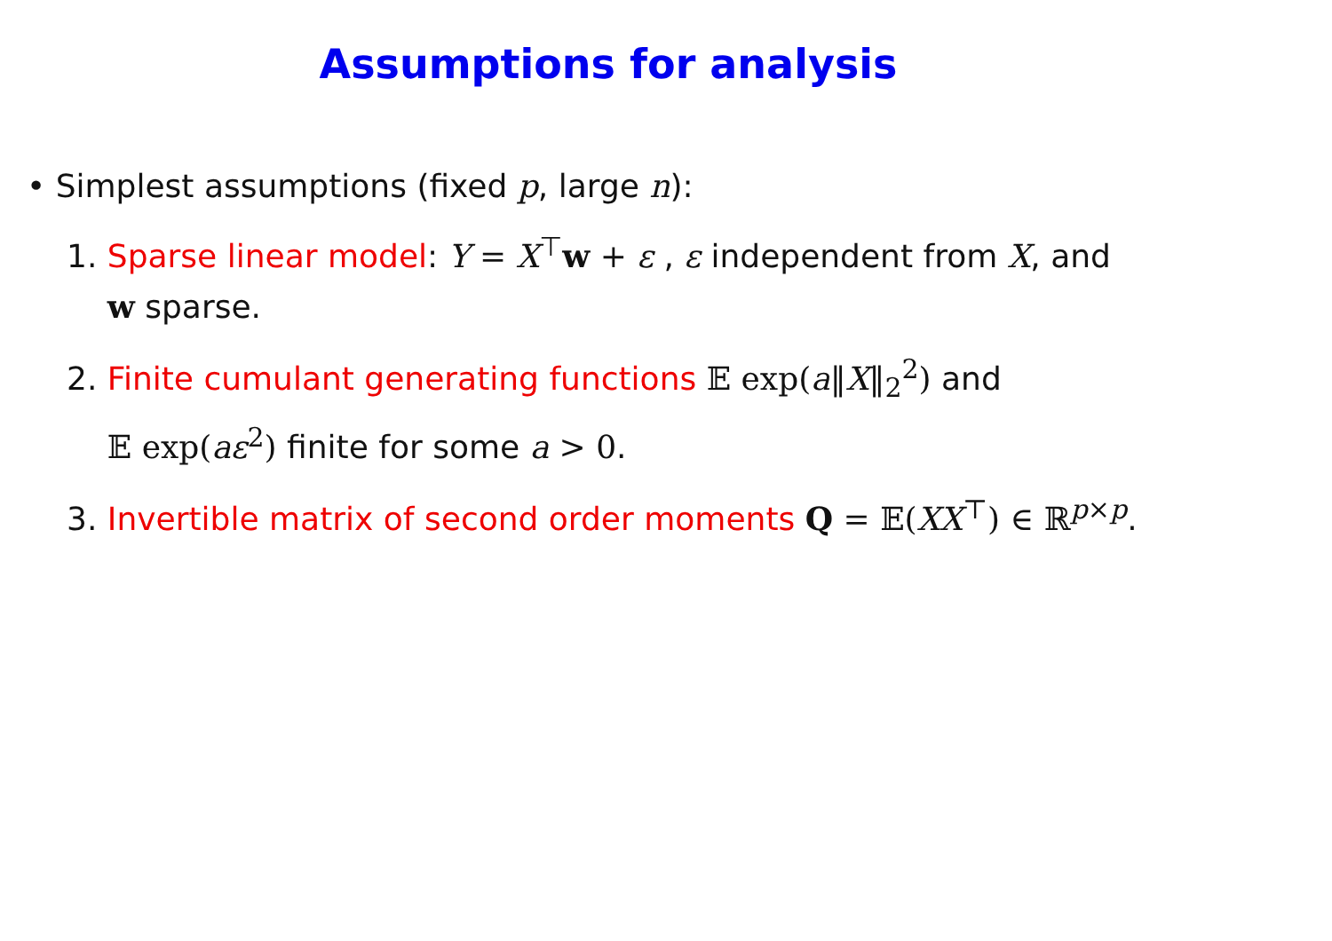Assumptions for analysis
• Simplest assumptions (fixed p, large n):
1. Sparse linear model: Y = X<sup>⊤</sup>w + ε , ε independent from X, and
w sparse.
2. Finite cumulant generating functions 𝔼 exp(a‖X‖<sub>2</sub><sup>2</sup>) and
𝔼 exp(aε<sup>2</sup>) finite for some a > 0.
3. Invertible matrix of second order moments Q = 𝔼(XX<sup>⊤</sup>) ∈ ℝ<sup>p×p</sup>.